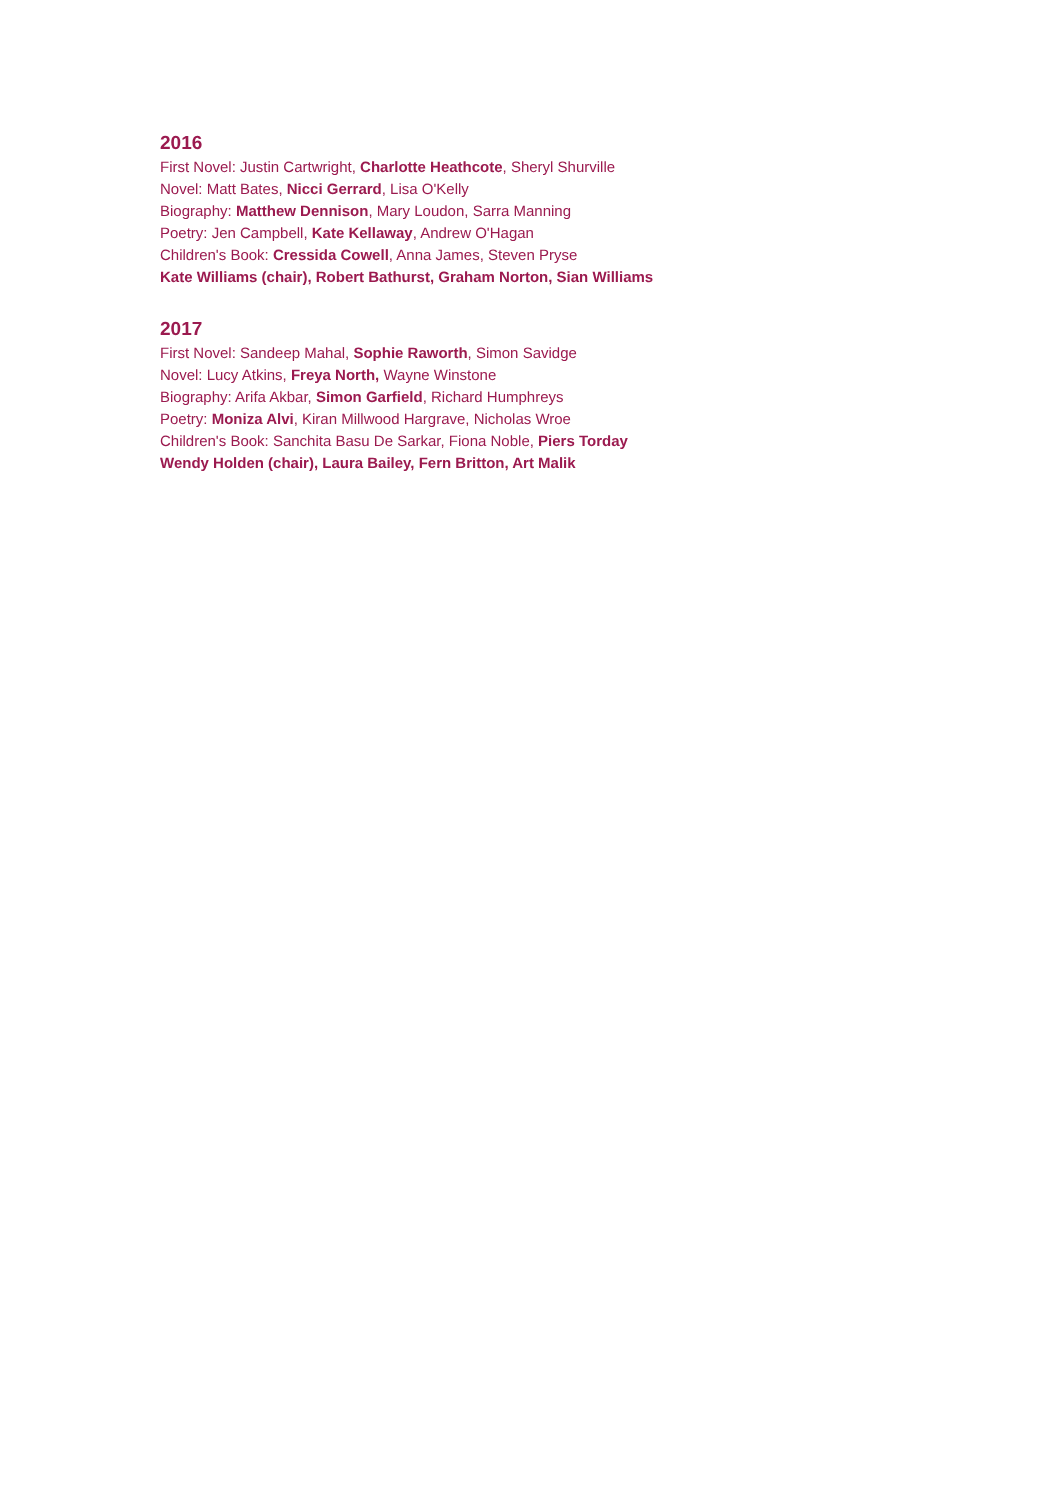2016
First Novel: Justin Cartwright, Charlotte Heathcote, Sheryl Shurville
Novel: Matt Bates, Nicci Gerrard, Lisa O'Kelly
Biography: Matthew Dennison, Mary Loudon, Sarra Manning
Poetry: Jen Campbell, Kate Kellaway, Andrew O'Hagan
Children's Book: Cressida Cowell, Anna James, Steven Pryse
Kate Williams (chair), Robert Bathurst, Graham Norton, Sian Williams
2017
First Novel: Sandeep Mahal, Sophie Raworth, Simon Savidge
Novel: Lucy Atkins, Freya North, Wayne Winstone
Biography: Arifa Akbar, Simon Garfield, Richard Humphreys
Poetry: Moniza Alvi, Kiran Millwood Hargrave, Nicholas Wroe
Children's Book: Sanchita Basu De Sarkar, Fiona Noble, Piers Torday
Wendy Holden (chair), Laura Bailey, Fern Britton, Art Malik